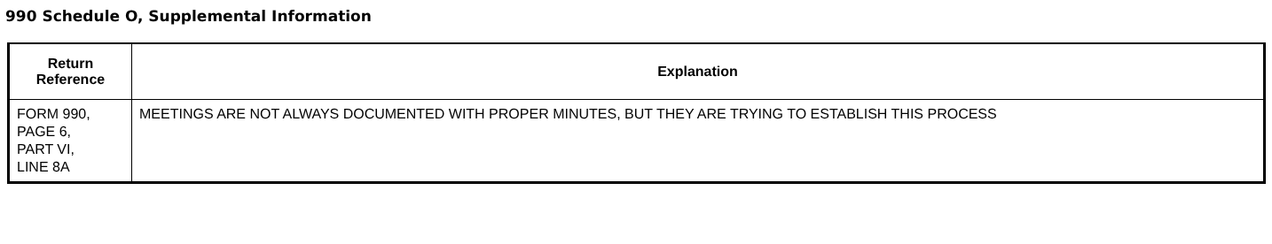990 Schedule O, Supplemental Information
| Return Reference | Explanation |
| --- | --- |
| FORM 990, PAGE 6, PART VI, LINE 8A | MEETINGS ARE NOT ALWAYS DOCUMENTED WITH PROPER MINUTES, BUT THEY ARE TRYING TO ESTABLISH THIS PROCESS |